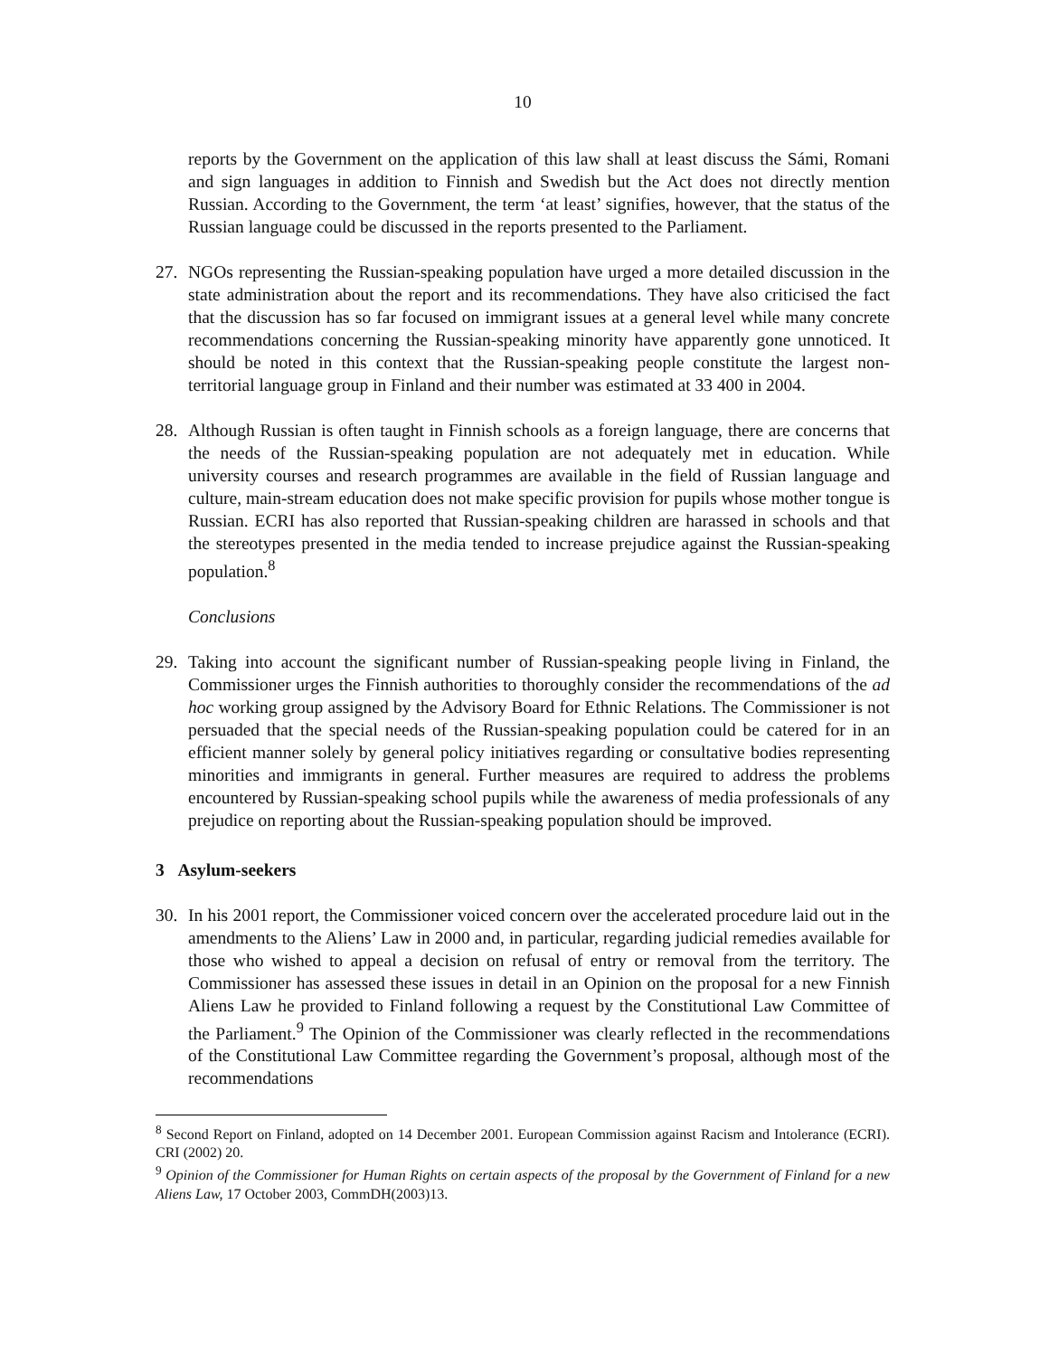10
reports by the Government on the application of this law shall at least discuss the Sámi, Romani and sign languages in addition to Finnish and Swedish but the Act does not directly mention Russian. According to the Government, the term ‘at least’ signifies, however, that the status of the Russian language could be discussed in the reports presented to the Parliament.
27. NGOs representing the Russian-speaking population have urged a more detailed discussion in the state administration about the report and its recommendations. They have also criticised the fact that the discussion has so far focused on immigrant issues at a general level while many concrete recommendations concerning the Russian-speaking minority have apparently gone unnoticed. It should be noted in this context that the Russian-speaking people constitute the largest non-territorial language group in Finland and their number was estimated at 33 400 in 2004.
28. Although Russian is often taught in Finnish schools as a foreign language, there are concerns that the needs of the Russian-speaking population are not adequately met in education. While university courses and research programmes are available in the field of Russian language and culture, main-stream education does not make specific provision for pupils whose mother tongue is Russian. ECRI has also reported that Russian-speaking children are harassed in schools and that the stereotypes presented in the media tended to increase prejudice against the Russian-speaking population.<sup>8</sup>
Conclusions
29. Taking into account the significant number of Russian-speaking people living in Finland, the Commissioner urges the Finnish authorities to thoroughly consider the recommendations of the ad hoc working group assigned by the Advisory Board for Ethnic Relations. The Commissioner is not persuaded that the special needs of the Russian-speaking population could be catered for in an efficient manner solely by general policy initiatives regarding or consultative bodies representing minorities and immigrants in general. Further measures are required to address the problems encountered by Russian-speaking school pupils while the awareness of media professionals of any prejudice on reporting about the Russian-speaking population should be improved.
3 Asylum-seekers
30. In his 2001 report, the Commissioner voiced concern over the accelerated procedure laid out in the amendments to the Aliens’ Law in 2000 and, in particular, regarding judicial remedies available for those who wished to appeal a decision on refusal of entry or removal from the territory. The Commissioner has assessed these issues in detail in an Opinion on the proposal for a new Finnish Aliens Law he provided to Finland following a request by the Constitutional Law Committee of the Parliament.<sup>9</sup> The Opinion of the Commissioner was clearly reflected in the recommendations of the Constitutional Law Committee regarding the Government’s proposal, although most of the recommendations
<sup>8</sup> Second Report on Finland, adopted on 14 December 2001. European Commission against Racism and Intolerance (ECRI). CRI (2002) 20.
<sup>9</sup> Opinion of the Commissioner for Human Rights on certain aspects of the proposal by the Government of Finland for a new Aliens Law, 17 October 2003, CommDH(2003)13.